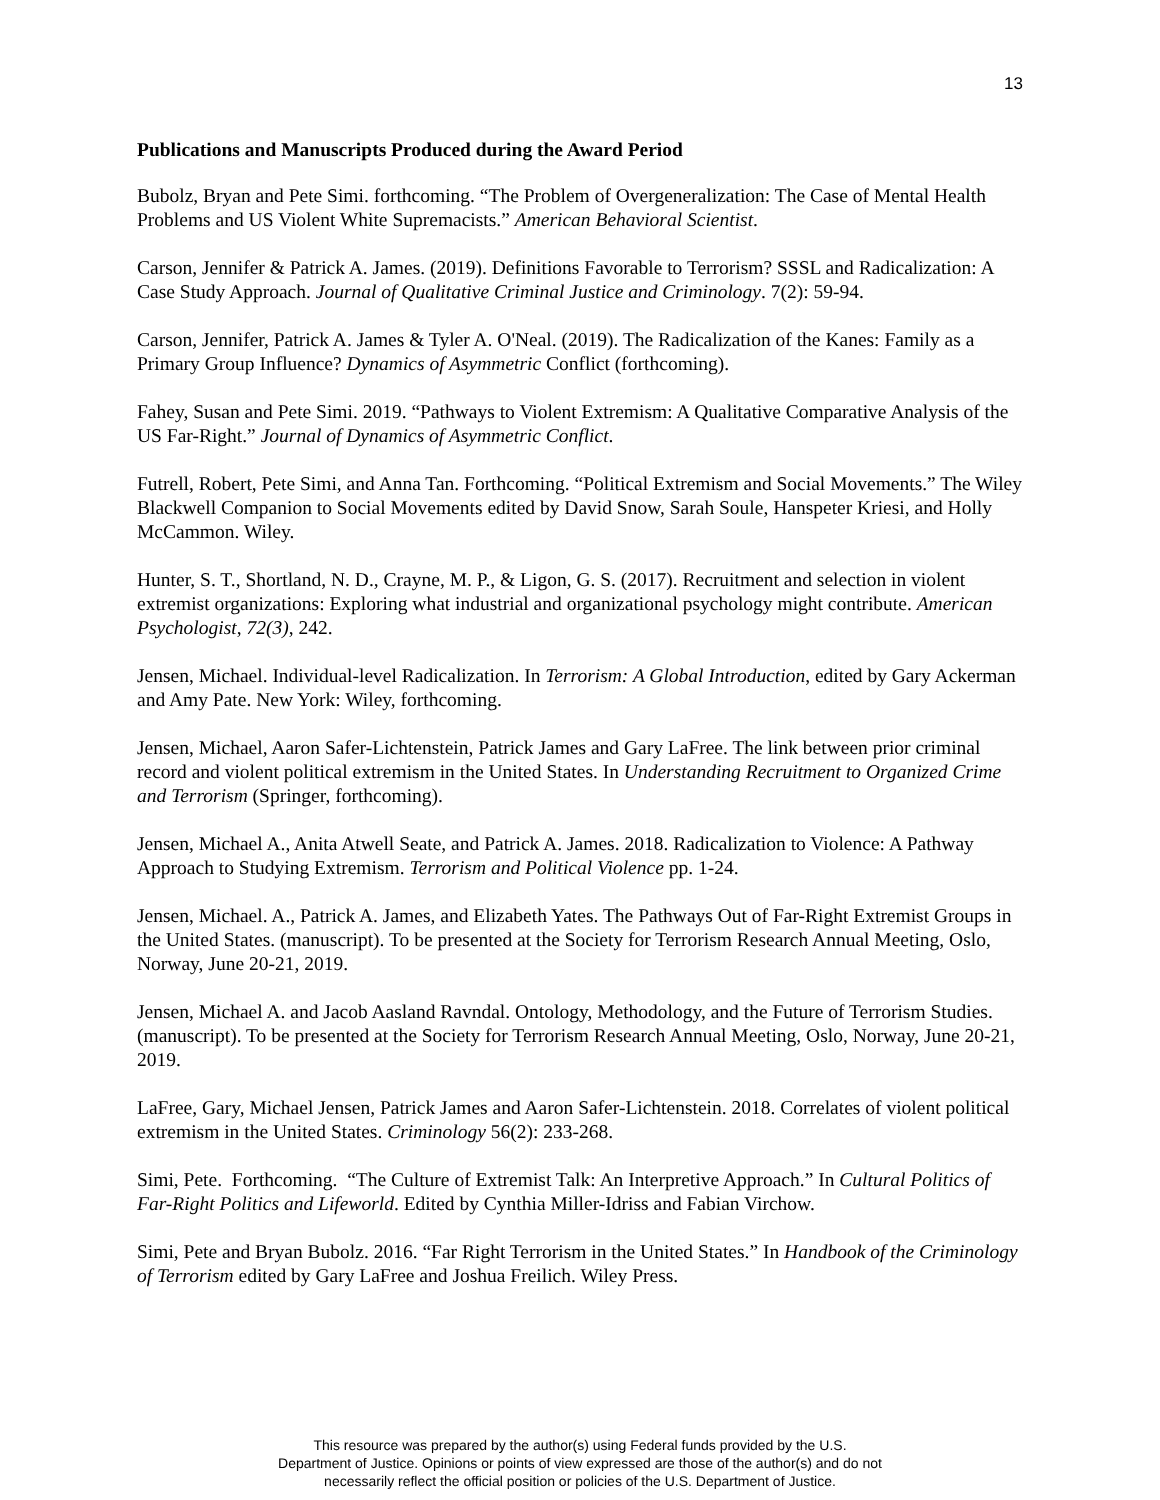13
Publications and Manuscripts Produced during the Award Period
Bubolz, Bryan and Pete Simi. forthcoming. “The Problem of Overgeneralization: The Case of Mental Health Problems and US Violent White Supremacists.” American Behavioral Scientist.
Carson, Jennifer & Patrick A. James. (2019). Definitions Favorable to Terrorism? SSSL and Radicalization: A Case Study Approach. Journal of Qualitative Criminal Justice and Criminology. 7(2): 59-94.
Carson, Jennifer, Patrick A. James & Tyler A. O'Neal. (2019). The Radicalization of the Kanes: Family as a Primary Group Influence? Dynamics of Asymmetric Conflict (forthcoming).
Fahey, Susan and Pete Simi. 2019. “Pathways to Violent Extremism: A Qualitative Comparative Analysis of the US Far-Right.” Journal of Dynamics of Asymmetric Conflict.
Futrell, Robert, Pete Simi, and Anna Tan. Forthcoming. “Political Extremism and Social Movements.” The Wiley Blackwell Companion to Social Movements edited by David Snow, Sarah Soule, Hanspeter Kriesi, and Holly McCammon. Wiley.
Hunter, S. T., Shortland, N. D., Crayne, M. P., & Ligon, G. S. (2017). Recruitment and selection in violent extremist organizations: Exploring what industrial and organizational psychology might contribute. American Psychologist, 72(3), 242.
Jensen, Michael. Individual-level Radicalization. In Terrorism: A Global Introduction, edited by Gary Ackerman and Amy Pate. New York: Wiley, forthcoming.
Jensen, Michael, Aaron Safer-Lichtenstein, Patrick James and Gary LaFree. The link between prior criminal record and violent political extremism in the United States. In Understanding Recruitment to Organized Crime and Terrorism (Springer, forthcoming).
Jensen, Michael A., Anita Atwell Seate, and Patrick A. James. 2018. Radicalization to Violence: A Pathway Approach to Studying Extremism. Terrorism and Political Violence pp. 1-24.
Jensen, Michael. A., Patrick A. James, and Elizabeth Yates. The Pathways Out of Far-Right Extremist Groups in the United States. (manuscript). To be presented at the Society for Terrorism Research Annual Meeting, Oslo, Norway, June 20-21, 2019.
Jensen, Michael A. and Jacob Aasland Ravndal. Ontology, Methodology, and the Future of Terrorism Studies. (manuscript). To be presented at the Society for Terrorism Research Annual Meeting, Oslo, Norway, June 20-21, 2019.
LaFree, Gary, Michael Jensen, Patrick James and Aaron Safer-Lichtenstein. 2018. Correlates of violent political extremism in the United States. Criminology 56(2): 233-268.
Simi, Pete. Forthcoming. “The Culture of Extremist Talk: An Interpretive Approach.” In Cultural Politics of Far-Right Politics and Lifeworld. Edited by Cynthia Miller-Idriss and Fabian Virchow.
Simi, Pete and Bryan Bubolz. 2016. “Far Right Terrorism in the United States.” In Handbook of the Criminology of Terrorism edited by Gary LaFree and Joshua Freilich. Wiley Press.
This resource was prepared by the author(s) using Federal funds provided by the U.S.
Department of Justice. Opinions or points of view expressed are those of the author(s) and do not
necessarily reflect the official position or policies of the U.S. Department of Justice.